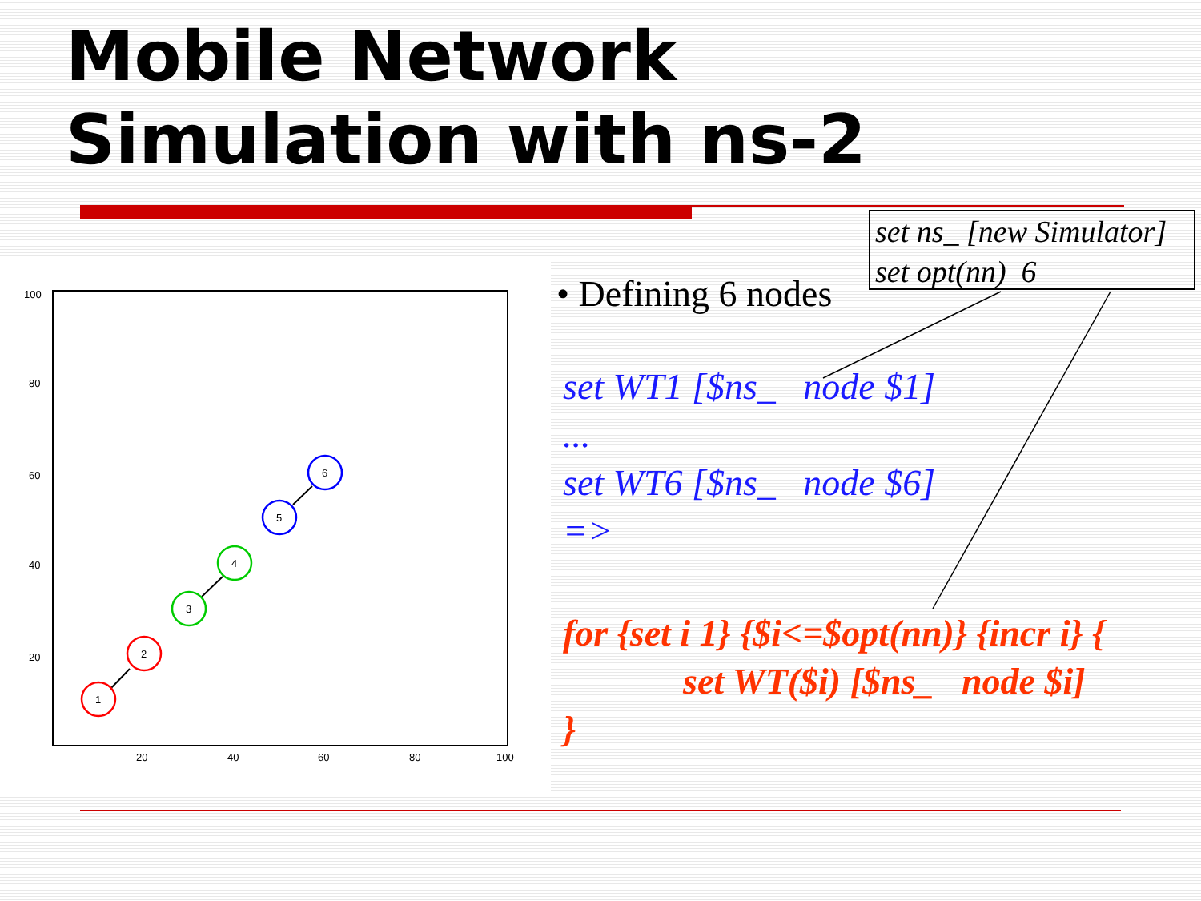Mobile Network
Simulation with ns-2
set ns_ [new Simulator]
set opt(nn) 6
100
80
60
40
20
20
40
60
80
100
1
2
3
4
5
6
• Defining 6 nodes
set WT1 [$ns_ node $1]
...
set WT6 [$ns_ node $6]
=>
for {set i 1} {$i<=$opt(nn)} {incr i} {
set WT($i) [$ns_ node $i]
}